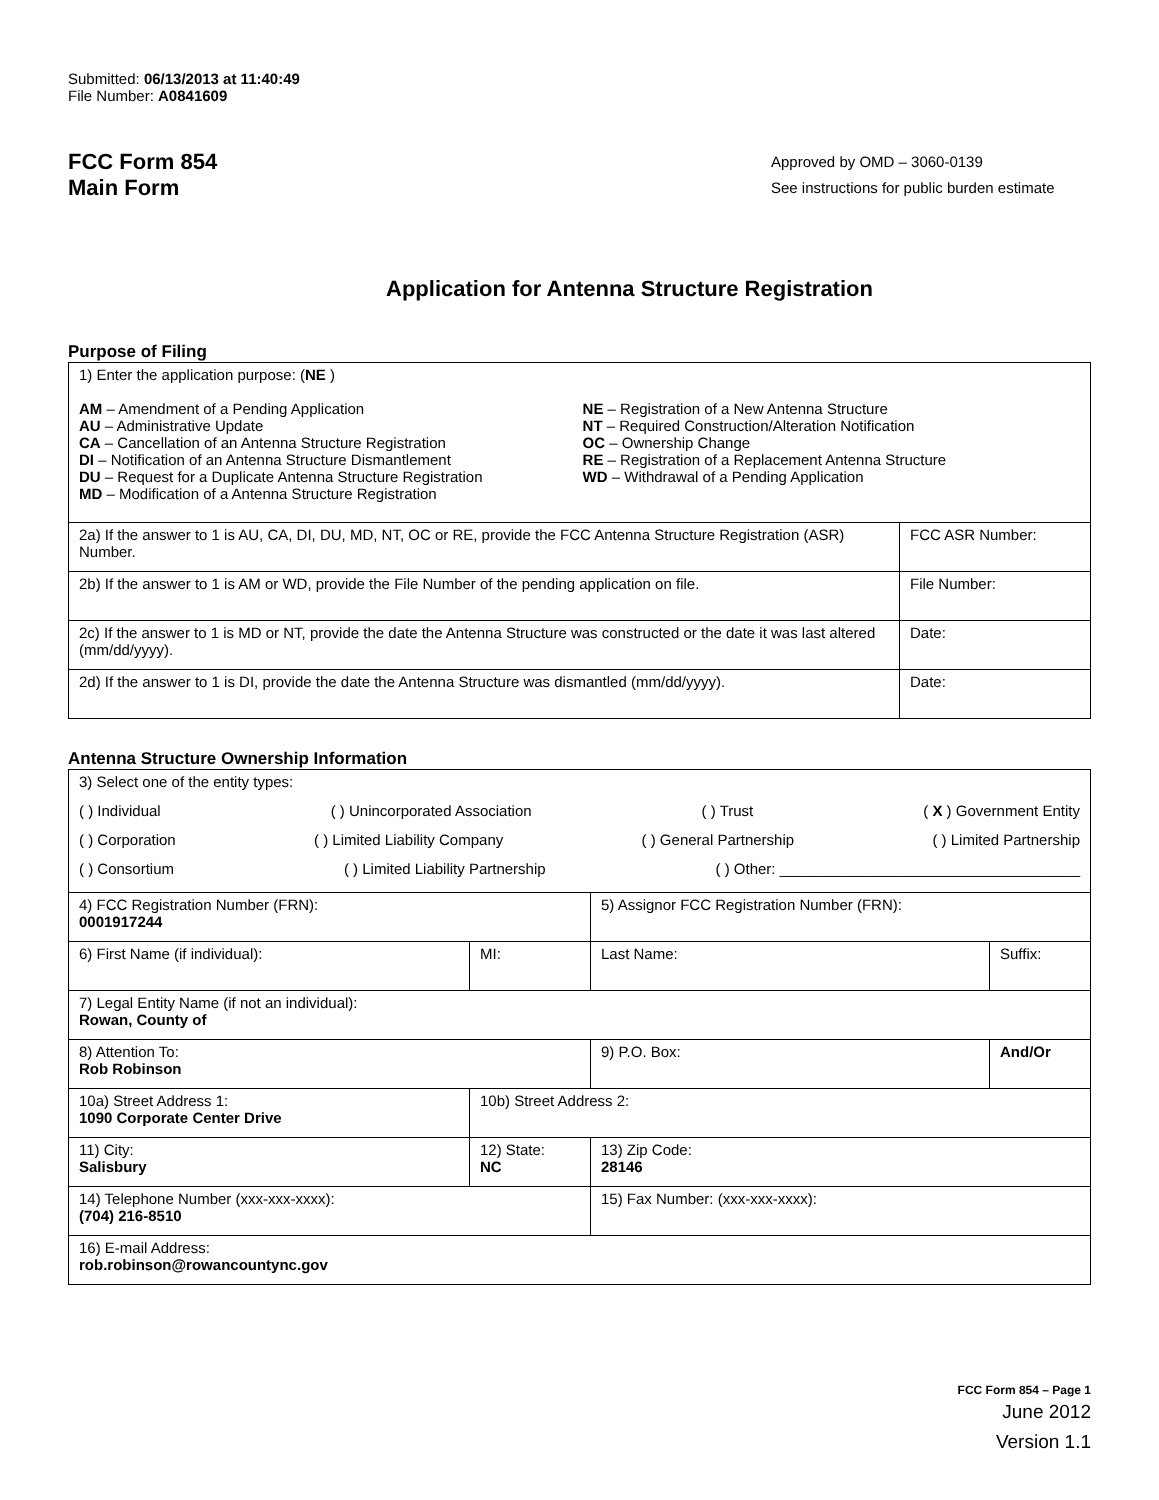Submitted: 06/13/2013 at 11:40:49
File Number: A0841609
FCC Form 854
Main Form
Approved by OMD – 3060-0139
See instructions for public burden estimate
Application for Antenna Structure Registration
Purpose of Filing
| 1) Enter the application purpose: ( NE ) AM – Amendment of a Pending Application AU – Administrative Update CA – Cancellation of an Antenna Structure Registration DI – Notification of an Antenna Structure Dismantlement DU – Request for a Duplicate Antenna Structure Registration MD – Modification of a Antenna Structure Registration NE – Registration of a New Antenna Structure NT – Required Construction/Alteration Notification OC – Ownership Change RE – Registration of a Replacement Antenna Structure WD – Withdrawal of a Pending Application | |
| 2a) If the answer to 1 is AU, CA, DI, DU, MD, NT, OC or RE, provide the FCC Antenna Structure Registration (ASR) Number. | FCC ASR Number: |
| 2b) If the answer to 1 is AM or WD, provide the File Number of the pending application on file. | File Number: |
| 2c) If the answer to 1 is MD or NT, provide the date the Antenna Structure was constructed or the date it was last altered (mm/dd/yyyy). | Date: |
| 2d) If the answer to 1 is DI, provide the date the Antenna Structure was dismantled (mm/dd/yyyy). | Date: |
Antenna Structure Ownership Information
| 3) Select one of the entity types: ( ) Individual ( ) Unincorporated Association ( ) Trust ( X ) Government Entity ( ) Corporation ( ) Limited Liability Company ( ) General Partnership ( ) Limited Partnership ( ) Consortium ( ) Limited Liability Partnership ( ) Other: ____________________________________ | | | |
| 4) FCC Registration Number (FRN): 0001917244 | | 5) Assignor FCC Registration Number (FRN): | |
| 6) First Name (if individual): | MI: | Last Name: | Suffix: |
| 7) Legal Entity Name (if not an individual): Rowan, County of | | | |
| 8) Attention To: Rob Robinson | | 9) P.O. Box: | And/Or |
| 10a) Street Address 1: 1090 Corporate Center Drive | 10b) Street Address 2: | | |
| 11) City: Salisbury | 12) State: NC | 13) Zip Code: 28146 | |
| 14) Telephone Number (xxx-xxx-xxxx): (704) 216-8510 | | 15) Fax Number: (xxx-xxx-xxxx): | |
| 16) E-mail Address: rob.robinson@rowancountync.gov | | | |
FCC Form 854 – Page 1
June 2012
Version 1.1